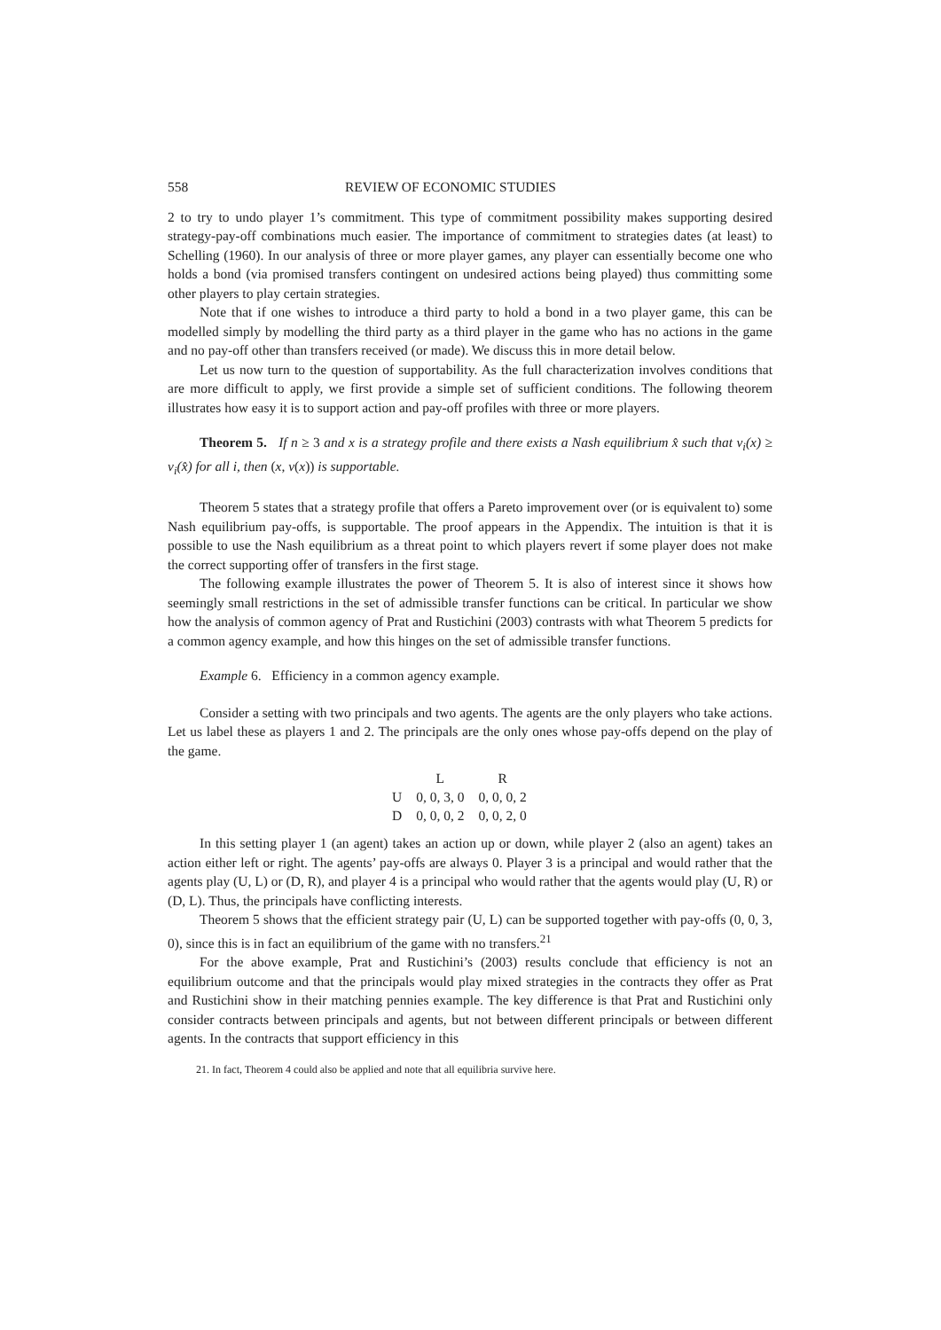558 REVIEW OF ECONOMIC STUDIES
2 to try to undo player 1’s commitment. This type of commitment possibility makes supporting desired strategy-pay-off combinations much easier. The importance of commitment to strategies dates (at least) to Schelling (1960). In our analysis of three or more player games, any player can essentially become one who holds a bond (via promised transfers contingent on undesired actions being played) thus committing some other players to play certain strategies.
Note that if one wishes to introduce a third party to hold a bond in a two player game, this can be modelled simply by modelling the third party as a third player in the game who has no actions in the game and no pay-off other than transfers received (or made). We discuss this in more detail below.
Let us now turn to the question of supportability. As the full characterization involves conditions that are more difficult to apply, we first provide a simple set of sufficient conditions. The following theorem illustrates how easy it is to support action and pay-off profiles with three or more players.
Theorem 5. If n ≥ 3 and x is a strategy profile and there exists a Nash equilibrium x̂ such that v<sub>i</sub>(x) ≥ v<sub>i</sub>(x̂) for all i, then (x, v(x)) is supportable.
Theorem 5 states that a strategy profile that offers a Pareto improvement over (or is equivalent to) some Nash equilibrium pay-offs, is supportable. The proof appears in the Appendix. The intuition is that it is possible to use the Nash equilibrium as a threat point to which players revert if some player does not make the correct supporting offer of transfers in the first stage.
The following example illustrates the power of Theorem 5. It is also of interest since it shows how seemingly small restrictions in the set of admissible transfer functions can be critical. In particular we show how the analysis of common agency of Prat and Rustichini (2003) contrasts with what Theorem 5 predicts for a common agency example, and how this hinges on the set of admissible transfer functions.
Example 6. Efficiency in a common agency example.
Consider a setting with two principals and two agents. The agents are the only players who take actions. Let us label these as players 1 and 2. The principals are the only ones whose pay-offs depend on the play of the game.
| | L | R |
| --- | --- | --- |
| U | 0, 0, 3, 0 | 0, 0, 0, 2 |
| D | 0, 0, 0, 2 | 0, 0, 2, 0 |
In this setting player 1 (an agent) takes an action up or down, while player 2 (also an agent) takes an action either left or right. The agents’ pay-offs are always 0. Player 3 is a principal and would rather that the agents play (U, L) or (D, R), and player 4 is a principal who would rather that the agents would play (U, R) or (D, L). Thus, the principals have conflicting interests.
Theorem 5 shows that the efficient strategy pair (U, L) can be supported together with pay-offs (0, 0, 3, 0), since this is in fact an equilibrium of the game with no transfers.<sup>21</sup>
For the above example, Prat and Rustichini’s (2003) results conclude that efficiency is not an equilibrium outcome and that the principals would play mixed strategies in the contracts they offer as Prat and Rustichini show in their matching pennies example. The key difference is that Prat and Rustichini only consider contracts between principals and agents, but not between different principals or between different agents. In the contracts that support efficiency in this
21. In fact, Theorem 4 could also be applied and note that all equilibria survive here.